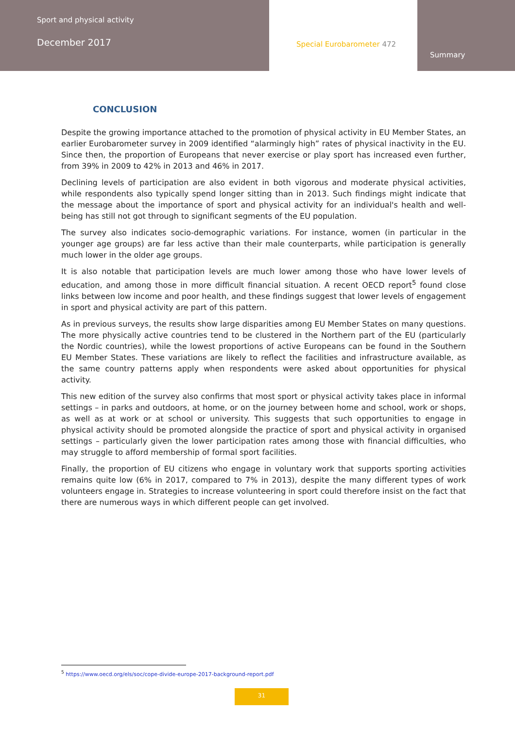Sport and physical activity
December 2017
Special Eurobarometer 472
Summary
CONCLUSION
Despite the growing importance attached to the promotion of physical activity in EU Member States, an earlier Eurobarometer survey in 2009 identified “alarmingly high” rates of physical inactivity in the EU. Since then, the proportion of Europeans that never exercise or play sport has increased even further, from 39% in 2009 to 42% in 2013 and 46% in 2017.
Declining levels of participation are also evident in both vigorous and moderate physical activities, while respondents also typically spend longer sitting than in 2013. Such findings might indicate that the message about the importance of sport and physical activity for an individual's health and well-being has still not got through to significant segments of the EU population.
The survey also indicates socio-demographic variations. For instance, women (in particular in the younger age groups) are far less active than their male counterparts, while participation is generally much lower in the older age groups.
It is also notable that participation levels are much lower among those who have lower levels of education, and among those in more difficult financial situation. A recent OECD report<sup>5</sup> found close links between low income and poor health, and these findings suggest that lower levels of engagement in sport and physical activity are part of this pattern.
As in previous surveys, the results show large disparities among EU Member States on many questions. The more physically active countries tend to be clustered in the Northern part of the EU (particularly the Nordic countries), while the lowest proportions of active Europeans can be found in the Southern EU Member States. These variations are likely to reflect the facilities and infrastructure available, as the same country patterns apply when respondents were asked about opportunities for physical activity.
This new edition of the survey also confirms that most sport or physical activity takes place in informal settings – in parks and outdoors, at home, or on the journey between home and school, work or shops, as well as at work or at school or university. This suggests that such opportunities to engage in physical activity should be promoted alongside the practice of sport and physical activity in organised settings – particularly given the lower participation rates among those with financial difficulties, who may struggle to afford membership of formal sport facilities.
Finally, the proportion of EU citizens who engage in voluntary work that supports sporting activities remains quite low (6% in 2017, compared to 7% in 2013), despite the many different types of work volunteers engage in. Strategies to increase volunteering in sport could therefore insist on the fact that there are numerous ways in which different people can get involved.
<sup>5</sup> https://www.oecd.org/els/soc/cope-divide-europe-2017-background-report.pdf
31